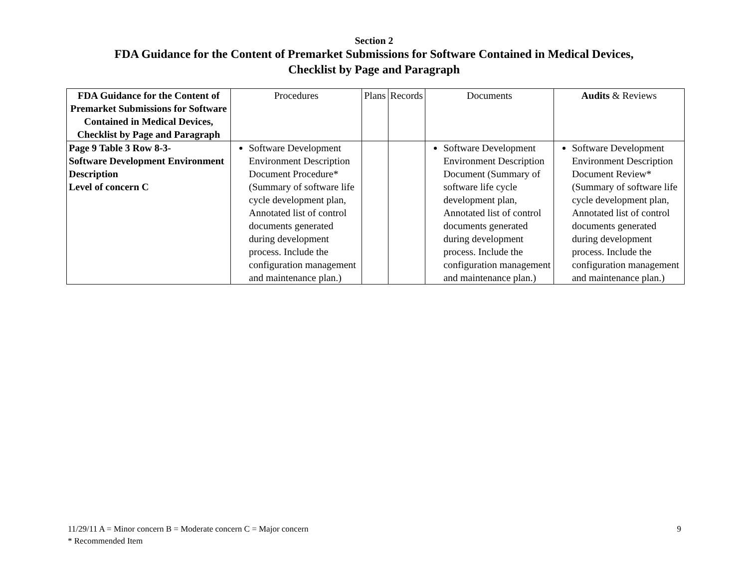Section 2
FDA Guidance for the Content of Premarket Submissions for Software Contained in Medical Devices,
Checklist by Page and Paragraph
| FDA Guidance for the Content of Premarket Submissions for Software Contained in Medical Devices, Checklist by Page and Paragraph | Procedures | Plans | Records | Documents | Audits & Reviews |
| --- | --- | --- | --- | --- | --- |
| Page 9 Table 3 Row 8-3- Software Development Environment Description Level of concern C | Software Development Environment Description Document Procedure* (Summary of software life cycle development plan, Annotated list of control documents generated during development process. Include the configuration management and maintenance plan.) | | | Software Development Environment Description Document (Summary of software life cycle development plan, Annotated list of control documents generated during development process. Include the configuration management and maintenance plan.) | Software Development Environment Description Document Review* (Summary of software life cycle development plan, Annotated list of control documents generated during development process. Include the configuration management and maintenance plan.) |
11/29/11 A = Minor concern B = Moderate concern C = Major concern
* Recommended Item
9